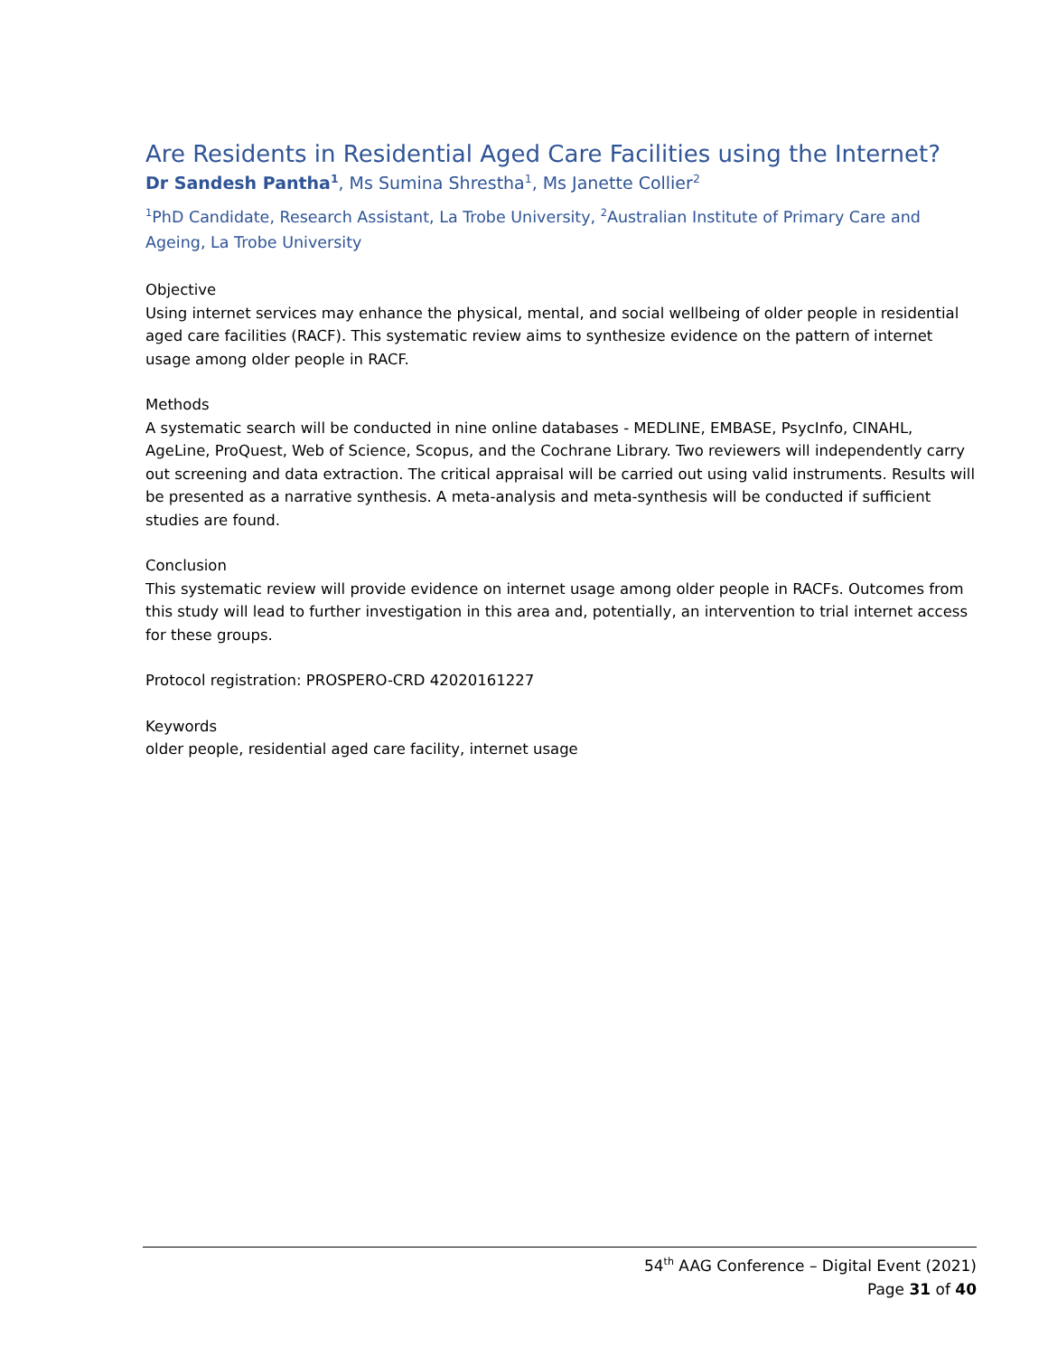Are Residents in Residential Aged Care Facilities using the Internet?
Dr Sandesh Pantha<sup>1</sup>, Ms Sumina Shrestha<sup>1</sup>, Ms Janette Collier<sup>2</sup>
<sup>1</sup> PhD Candidate, Research Assistant, La Trobe University, <sup>2</sup>Australian Institute of Primary Care and Ageing, La Trobe University
Objective
Using internet services may enhance the physical, mental, and social wellbeing of older people in residential aged care facilities (RACF). This systematic review aims to synthesize evidence on the pattern of internet usage among older people in RACF.
Methods
A systematic search will be conducted in nine online databases - MEDLINE, EMBASE, PsycInfo, CINAHL, AgeLine, ProQuest, Web of Science, Scopus, and the Cochrane Library. Two reviewers will independently carry out screening and data extraction. The critical appraisal will be carried out using valid instruments. Results will be presented as a narrative synthesis. A meta-analysis and meta-synthesis will be conducted if sufficient studies are found.
Conclusion
This systematic review will provide evidence on internet usage among older people in RACFs. Outcomes from this study will lead to further investigation in this area and, potentially, an intervention to trial internet access for these groups.
Protocol registration: PROSPERO-CRD 42020161227
Keywords
older people, residential aged care facility, internet usage
54<sup>th</sup> AAG Conference – Digital Event (2021)
Page 31 of 40